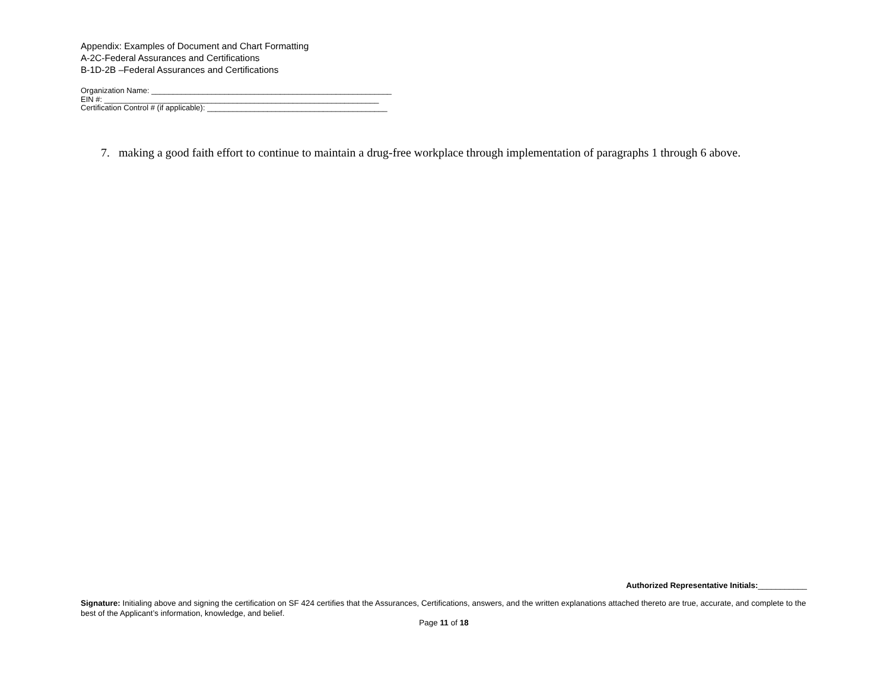Appendix: Examples of Document and Chart Formatting
A-2C-Federal Assurances and Certifications
B-1D-2B –Federal Assurances and Certifications
Organization Name: ________________________________________________________
EIN #: ________________________________________________________________
Certification Control # (if applicable): __________________________________________
7. making a good faith effort to continue to maintain a drug-free workplace through implementation of paragraphs 1 through 6 above.
Authorized Representative Initials:___________
Signature: Initialing above and signing the certification on SF 424 certifies that the Assurances, Certifications, answers, and the written explanations attached thereto are true, accurate, and complete to the best of the Applicant’s information, knowledge, and belief.
Page 11 of 18